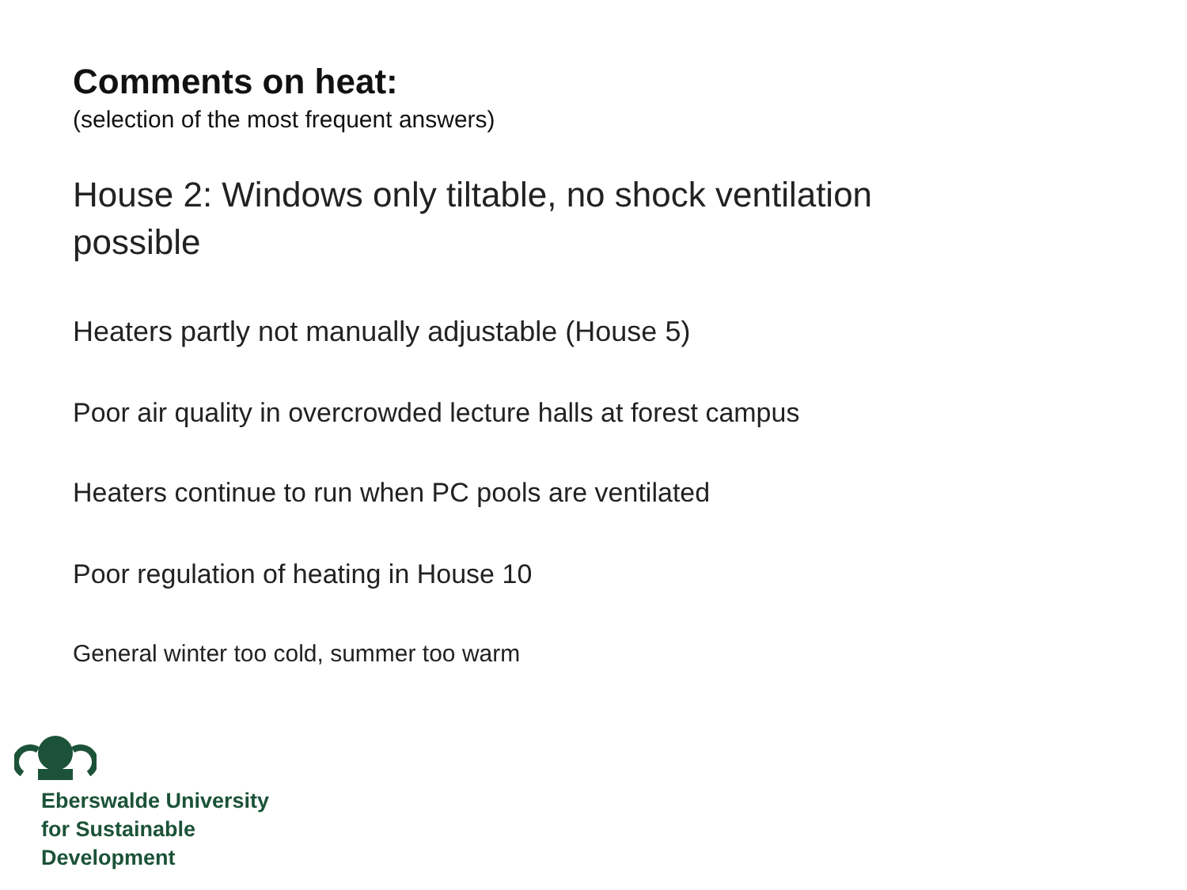Comments on heat:
(selection of the most frequent answers)
House 2: Windows only tiltable, no shock ventilation possible
Heaters partly not manually adjustable (House 5)
Poor air quality in overcrowded lecture halls at forest campus
Heaters continue to run when PC pools are ventilated
Poor regulation of heating in House 10
General winter too cold, summer too warm
Eberswalde University
for Sustainable
Development